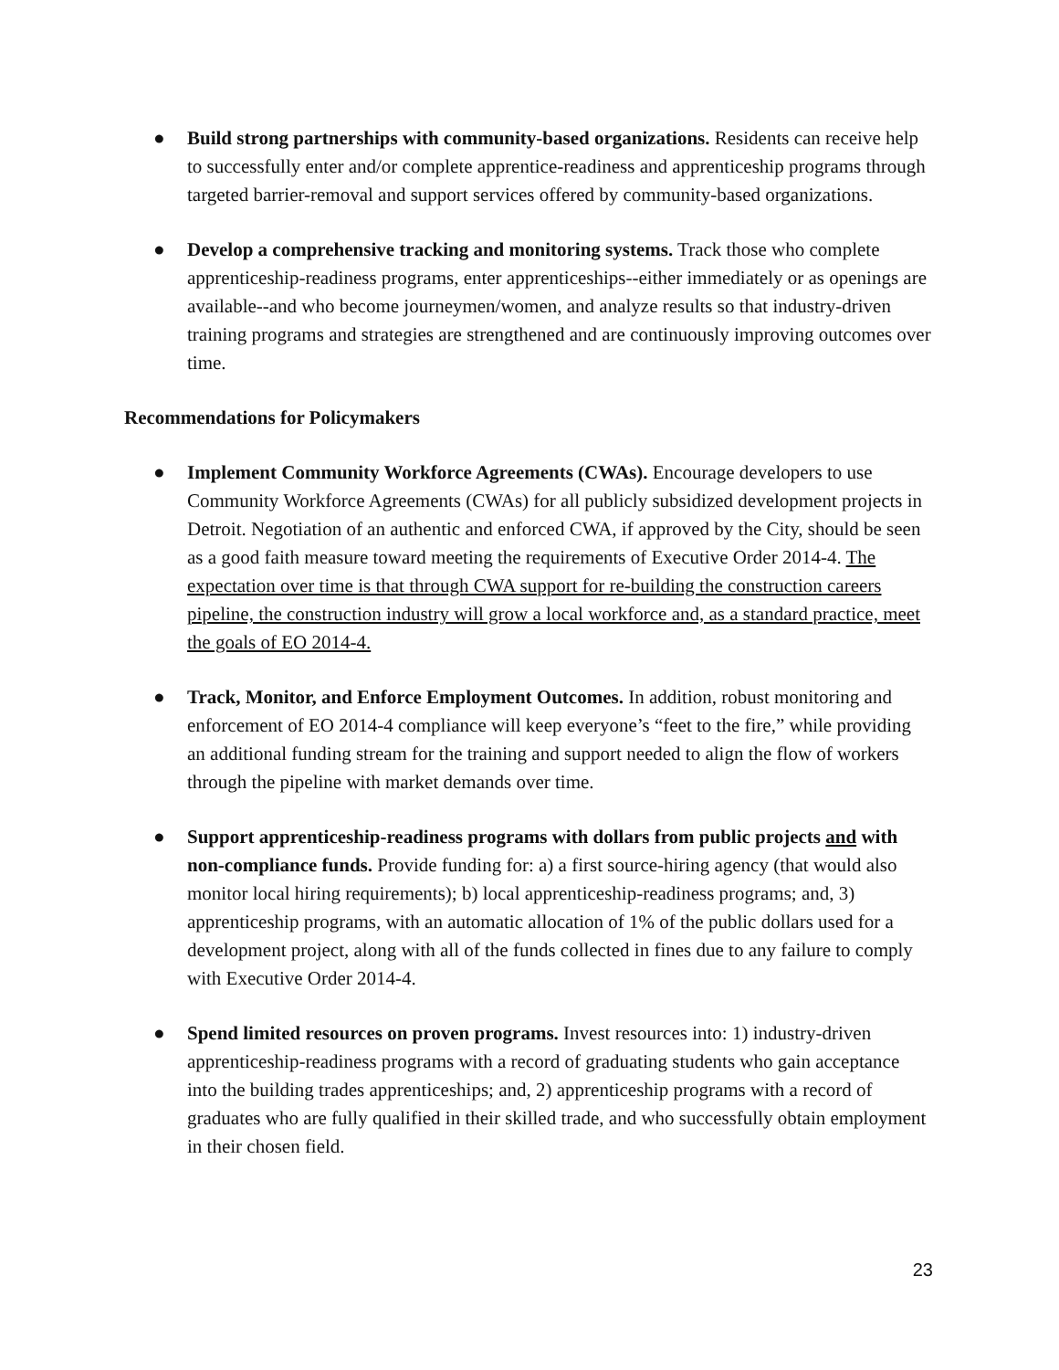● Build strong partnerships with community-based organizations. Residents can receive help to successfully enter and/or complete apprentice-readiness and apprenticeship programs through targeted barrier-removal and support services offered by community-based organizations.
● Develop a comprehensive tracking and monitoring systems. Track those who complete apprenticeship-readiness programs, enter apprenticeships--either immediately or as openings are available--and who become journeymen/women, and analyze results so that industry-driven training programs and strategies are strengthened and are continuously improving outcomes over time.
Recommendations for Policymakers
● Implement Community Workforce Agreements (CWAs). Encourage developers to use Community Workforce Agreements (CWAs) for all publicly subsidized development projects in Detroit. Negotiation of an authentic and enforced CWA, if approved by the City, should be seen as a good faith measure toward meeting the requirements of Executive Order 2014-4. The expectation over time is that through CWA support for re-building the construction careers pipeline, the construction industry will grow a local workforce and, as a standard practice, meet the goals of EO 2014-4.
● Track, Monitor, and Enforce Employment Outcomes. In addition, robust monitoring and enforcement of EO 2014-4 compliance will keep everyone’s “feet to the fire,” while providing an additional funding stream for the training and support needed to align the flow of workers through the pipeline with market demands over time.
● Support apprenticeship-readiness programs with dollars from public projects and with non-compliance funds. Provide funding for: a) a first source-hiring agency (that would also monitor local hiring requirements); b) local apprenticeship-readiness programs; and, 3) apprenticeship programs, with an automatic allocation of 1% of the public dollars used for a development project, along with all of the funds collected in fines due to any failure to comply with Executive Order 2014-4.
● Spend limited resources on proven programs. Invest resources into: 1) industry-driven apprenticeship-readiness programs with a record of graduating students who gain acceptance into the building trades apprenticeships; and, 2) apprenticeship programs with a record of graduates who are fully qualified in their skilled trade, and who successfully obtain employment in their chosen field.
23